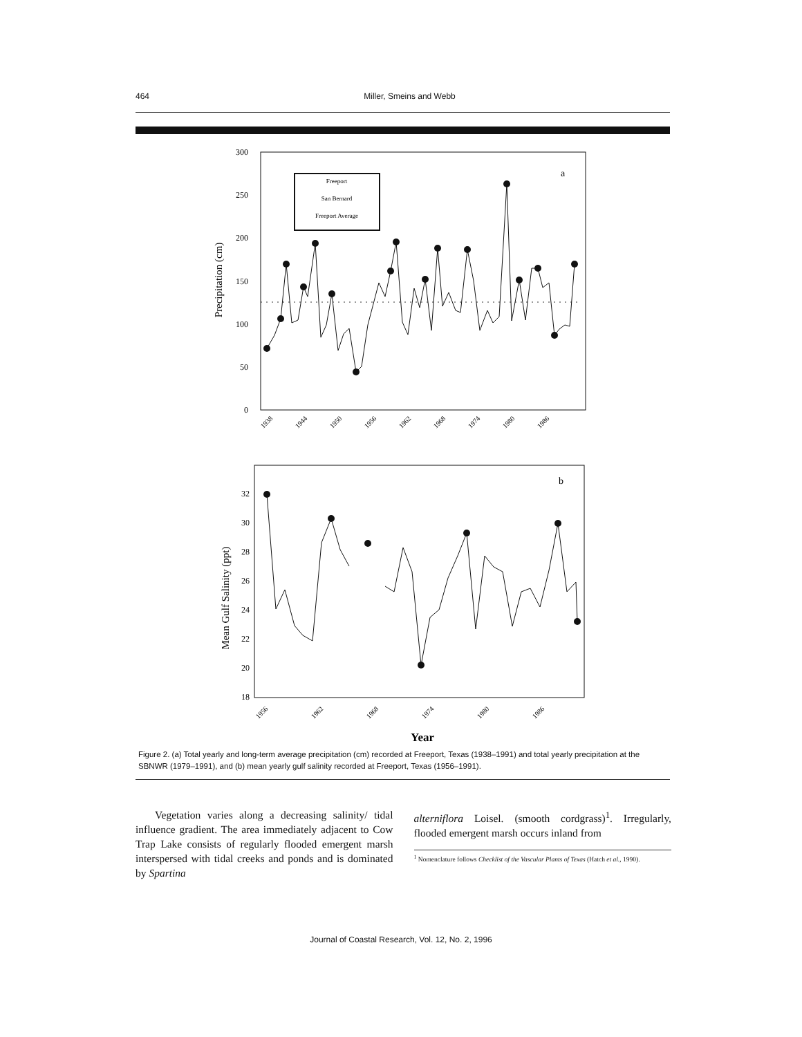464 Miller, Smeins and Webb
300
250
200
150
100
50
0
Precipitation (cm)
a
Freeport
San Bernard
Freeport Average
1938
1944
1950
1956
1962
1968
1974
1980
1986
32
30
28
26
24
22
20
18
Mean Gulf Salinity (ppt)
b
1956
1962
1968
1974
1980
1986
Year
Figure 2. (a) Total yearly and long-term average precipitation (cm) recorded at Freeport, Texas (1938–1991) and total yearly precipitation at the SBNWR (1979–1991), and (b) mean yearly gulf salinity recorded at Freeport, Texas (1956–1991).
Vegetation varies along a decreasing salinity/ tidal influence gradient. The area immediately adjacent to Cow Trap Lake consists of regularly flooded emergent marsh interspersed with tidal creeks and ponds and is dominated by Spartina
alterniflora Loisel. (smooth cordgrass)<sup>1</sup>. Irregularly, flooded emergent marsh occurs inland from
<sup>1</sup> Nomenclature follows Checklist of the Vascular Plants of Texas (Hatch et al., 1990).
Journal of Coastal Research, Vol. 12, No. 2, 1996